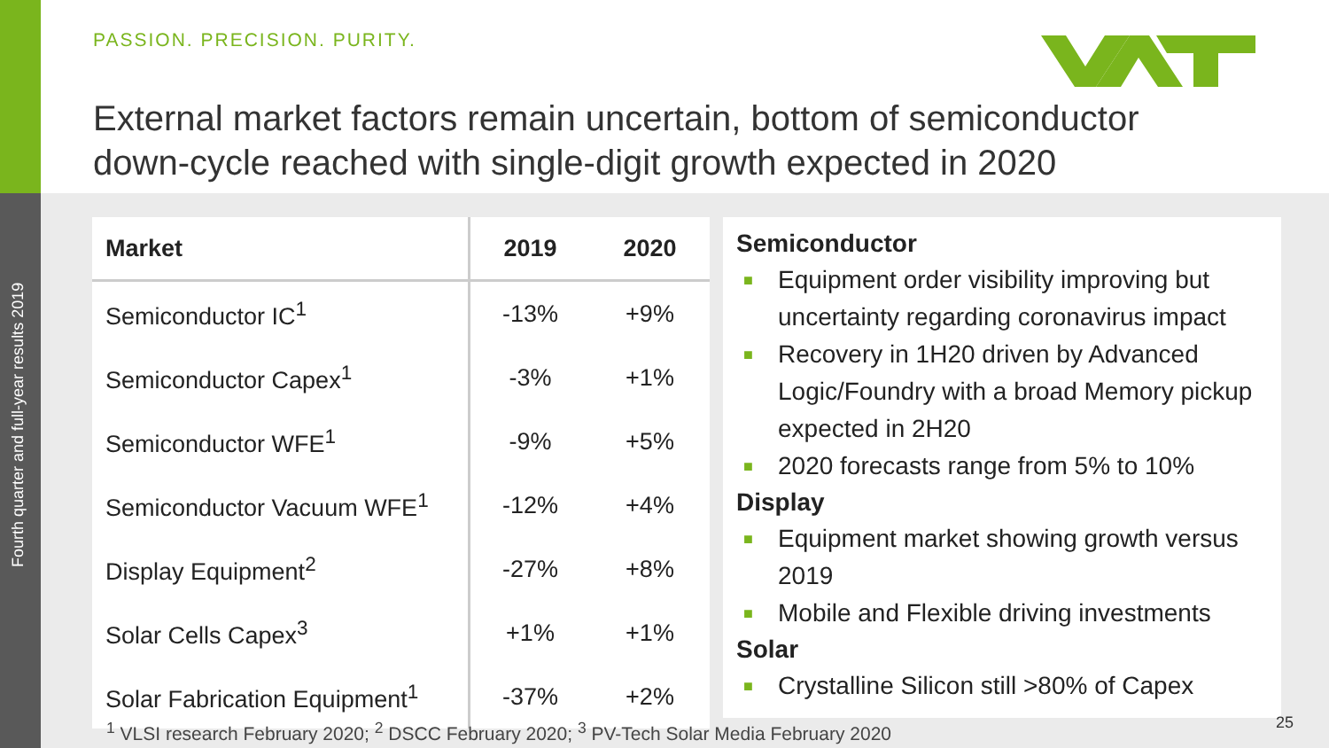Fourth quarter and full-year results 2019
PASSION. PRECISION. PURITY.
External market factors remain uncertain, bottom of semiconductor
down-cycle reached with single-digit growth expected in 2020
| Market | 2019 | 2020 |
| --- | --- | --- |
| Semiconductor IC<sup>1</sup> | -13% | +9% |
| Semiconductor Capex<sup>1</sup> | -3% | +1% |
| Semiconductor WFE<sup>1</sup> | -9% | +5% |
| Semiconductor Vacuum WFE<sup>1</sup> | -12% | +4% |
| Display Equipment<sup>2</sup> | -27% | +8% |
| Solar Cells Capex<sup>3</sup> | +1% | +1% |
| Solar Fabrication Equipment<sup>1</sup> | -37% | +2% |
Semiconductor
■ Equipment order visibility improving but uncertainty regarding coronavirus impact
■ Recovery in 1H20 driven by Advanced Logic/Foundry with a broad Memory pickup expected in 2H20
■ 2020 forecasts range from 5% to 10%
Display
■ Equipment market showing growth versus 2019
■ Mobile and Flexible driving investments
Solar
■ Crystalline Silicon still >80% of Capex
<sup>1</sup> VLSI research February 2020; <sup>2</sup> DSCC February 2020; <sup>3</sup> PV-Tech Solar Media February 2020
25